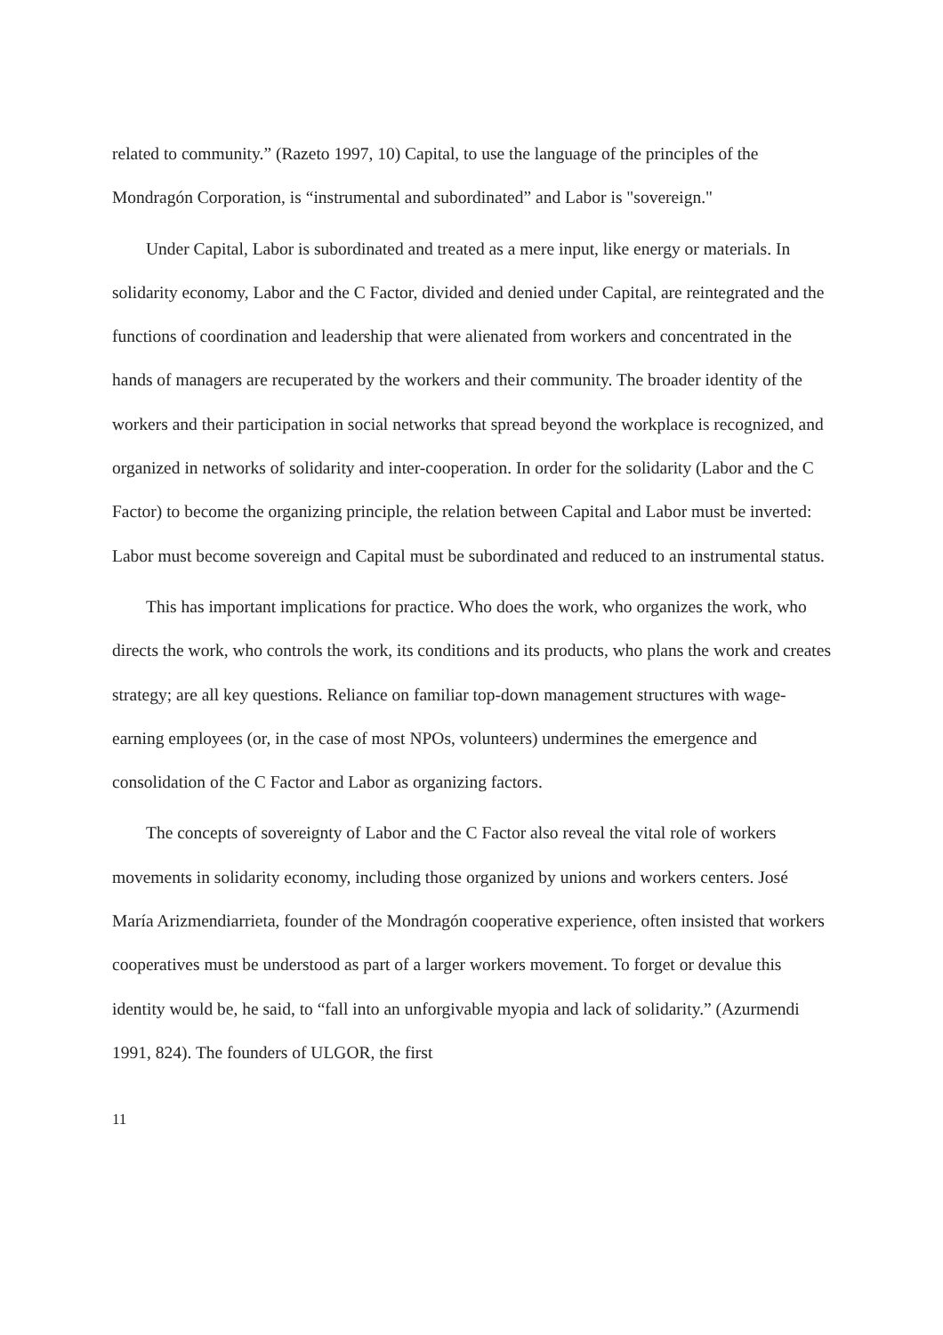related to community.” (Razeto 1997, 10) Capital, to use the language of the principles of the Mondragón Corporation, is “instrumental and subordinated” and Labor is "sovereign."
Under Capital, Labor is subordinated and treated as a mere input, like energy or materials. In solidarity economy, Labor and the C Factor, divided and denied under Capital, are reintegrated and the functions of coordination and leadership that were alienated from workers and concentrated in the hands of managers are recuperated by the workers and their community. The broader identity of the workers and their participation in social networks that spread beyond the workplace is recognized, and organized in networks of solidarity and inter-cooperation. In order for the solidarity (Labor and the C Factor) to become the organizing principle, the relation between Capital and Labor must be inverted: Labor must become sovereign and Capital must be subordinated and reduced to an instrumental status.
This has important implications for practice. Who does the work, who organizes the work, who directs the work, who controls the work, its conditions and its products, who plans the work and creates strategy; are all key questions. Reliance on familiar top-down management structures with wage-earning employees (or, in the case of most NPOs, volunteers) undermines the emergence and consolidation of the C Factor and Labor as organizing factors.
The concepts of sovereignty of Labor and the C Factor also reveal the vital role of workers movements in solidarity economy, including those organized by unions and workers centers. José María Arizmendiarrieta, founder of the Mondragón cooperative experience, often insisted that workers cooperatives must be understood as part of a larger workers movement. To forget or devalue this identity would be, he said, to “fall into an unforgivable myopia and lack of solidarity.” (Azurmendi 1991, 824). The founders of ULGOR, the first
11